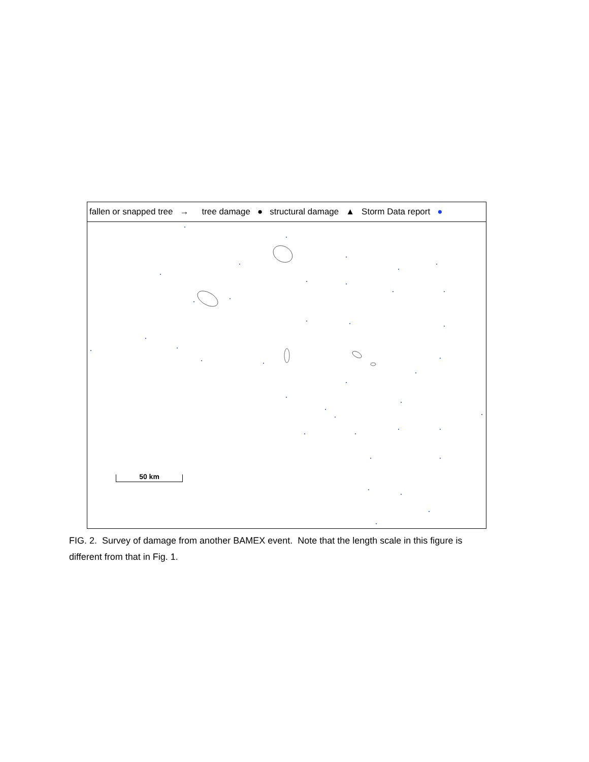fallen or snapped tree → tree damage ● structural damage ▲ Storm Data report ●
50 km
FIG. 2. Survey of damage from another BAMEX event. Note that the length scale in this figure is different from that in Fig. 1.